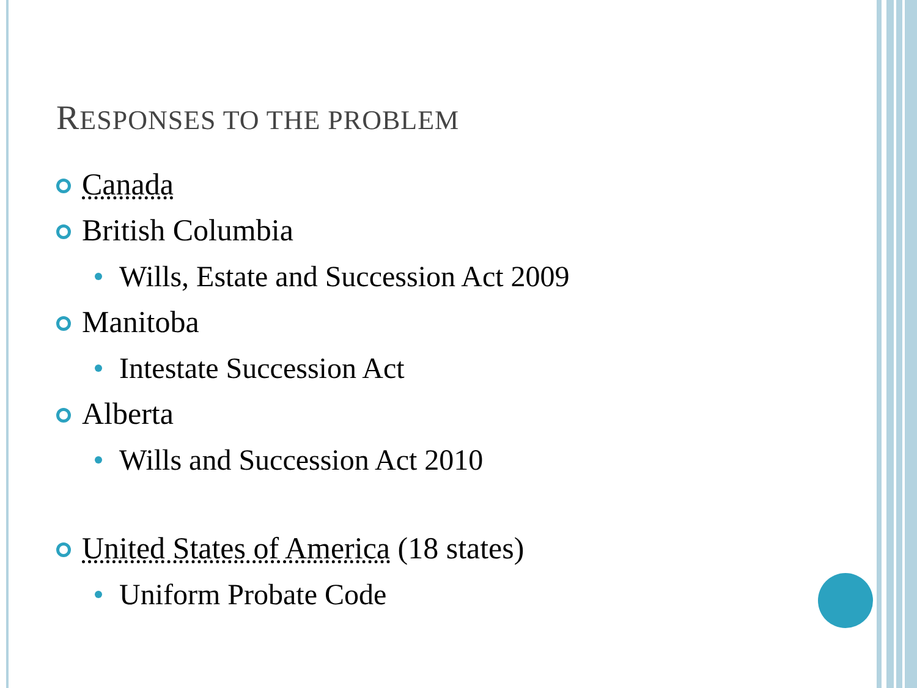RESPONSES TO THE PROBLEM
Canada
British Columbia
Wills, Estate and Succession Act 2009
Manitoba
Intestate Succession Act
Alberta
Wills and Succession Act 2010
United States of America (18 states)
Uniform Probate Code